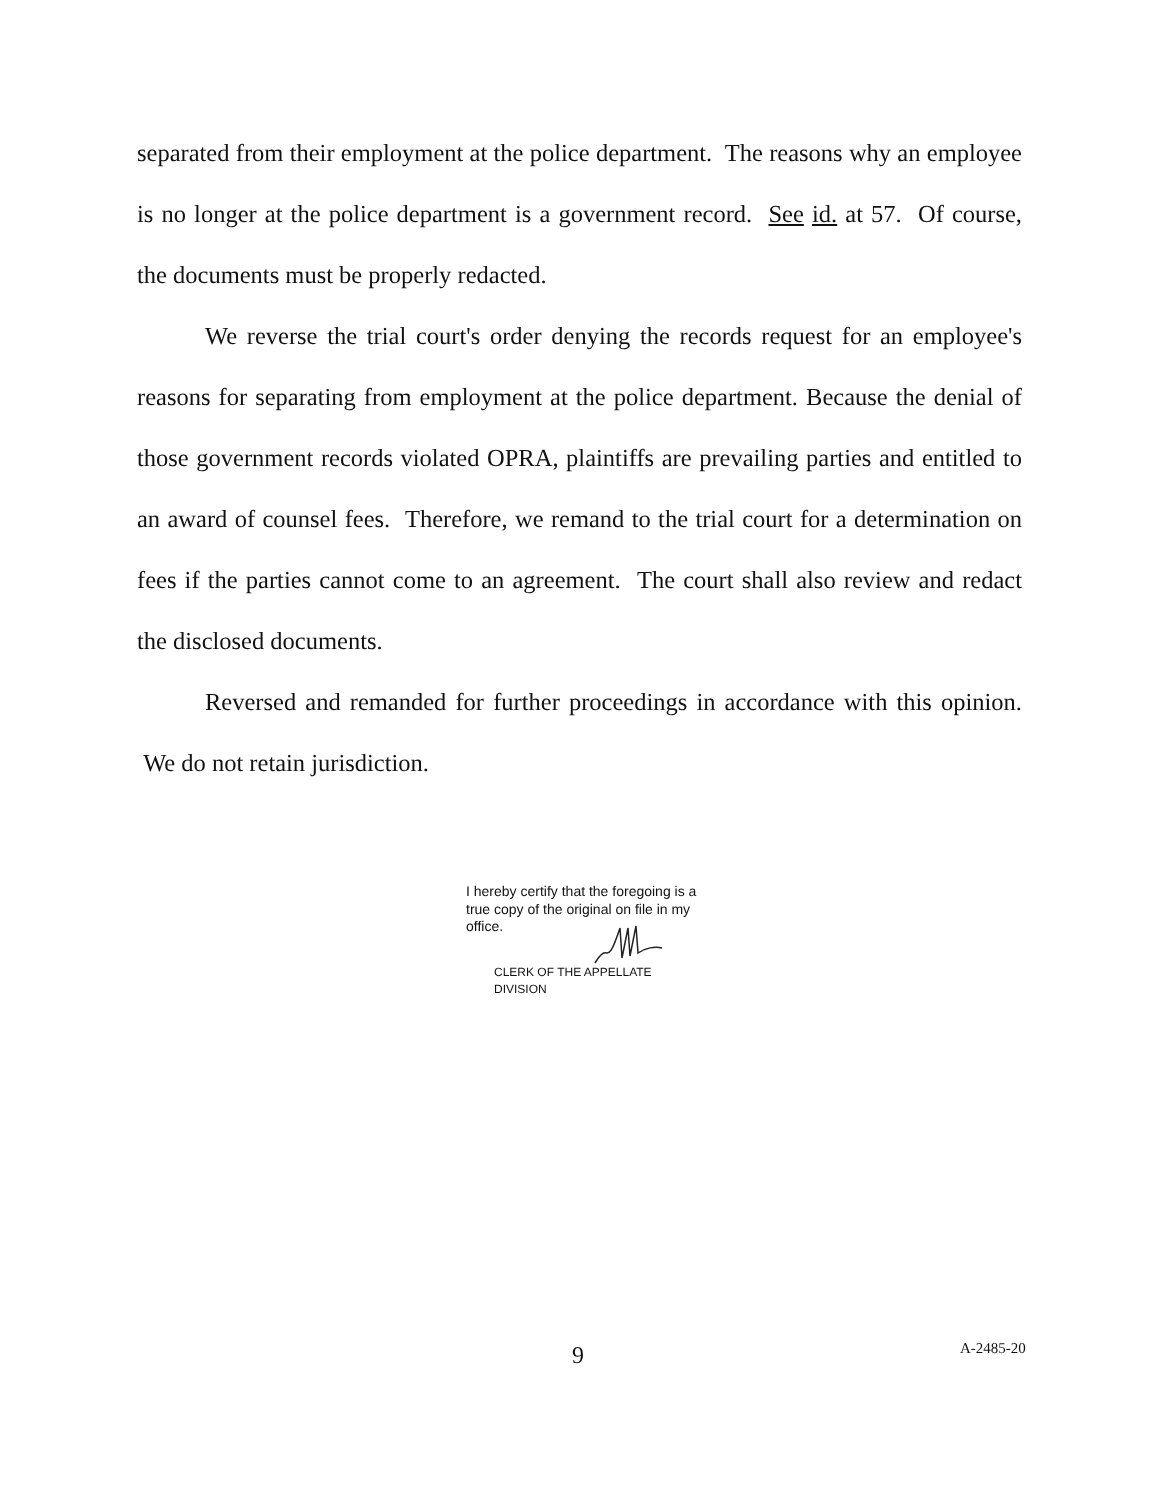separated from their employment at the police department. The reasons why an employee is no longer at the police department is a government record. See id. at 57. Of course, the documents must be properly redacted.
We reverse the trial court's order denying the records request for an employee's reasons for separating from employment at the police department. Because the denial of those government records violated OPRA, plaintiffs are prevailing parties and entitled to an award of counsel fees. Therefore, we remand to the trial court for a determination on fees if the parties cannot come to an agreement. The court shall also review and redact the disclosed documents.
Reversed and remanded for further proceedings in accordance with this opinion. We do not retain jurisdiction.
I hereby certify that the foregoing is a true copy of the original on file in my office.
CLERK OF THE APPELLATE DIVISION
9 A-2485-20